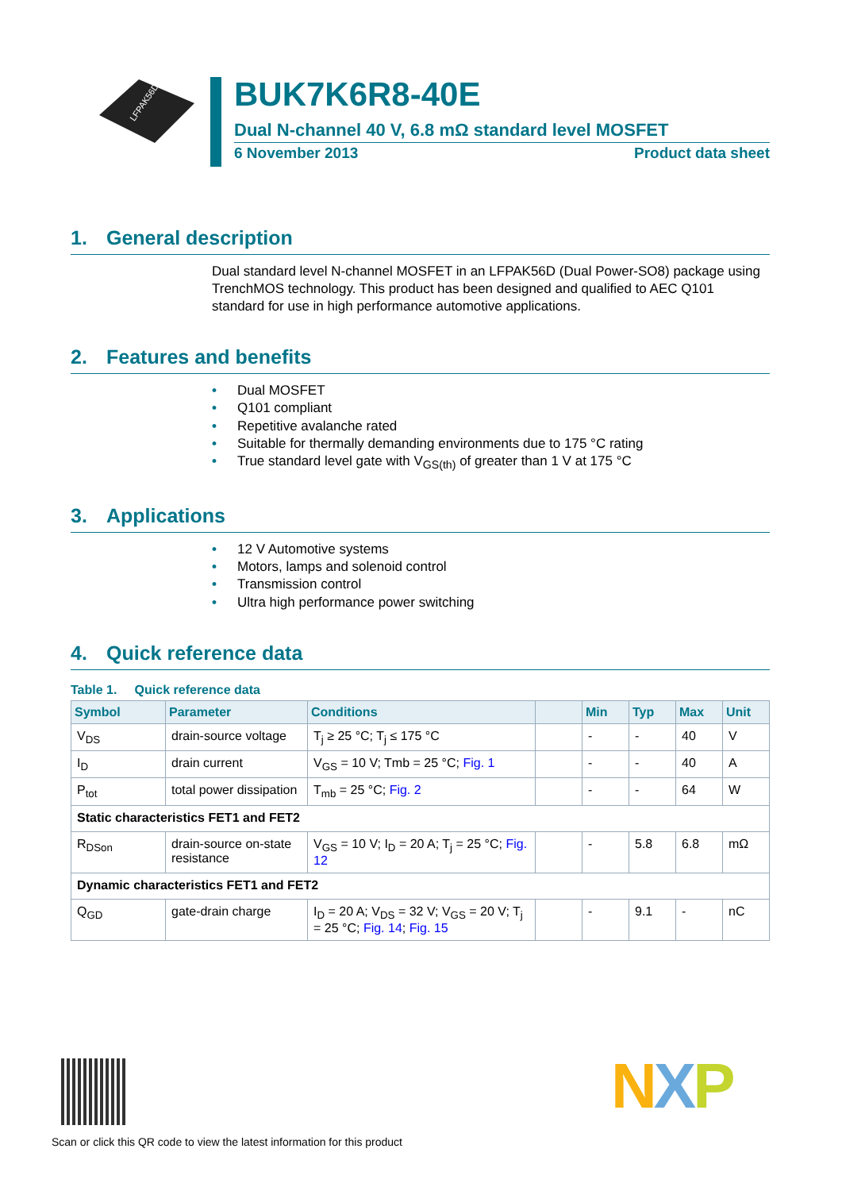LFPAK56D
BUK7K6R8-40E
Dual N-channel 40 V, 6.8 mΩ standard level MOSFET
6 November 2013 Product data sheet
1. General description
Dual standard level N-channel MOSFET in an LFPAK56D (Dual Power-SO8) package using TrenchMOS technology. This product has been designed and qualified to AEC Q101 standard for use in high performance automotive applications.
2. Features and benefits
• Dual MOSFET
• Q101 compliant
• Repetitive avalanche rated
• Suitable for thermally demanding environments due to 175 °C rating
• True standard level gate with V<sub>GS(th)</sub> of greater than 1 V at 175 °C
3. Applications
• 12 V Automotive systems
• Motors, lamps and solenoid control
• Transmission control
• Ultra high performance power switching
4. Quick reference data
Table 1. Quick reference data
| Symbol | Parameter | Conditions | | Min | Typ | Max | Unit |
| --- | --- | --- | --- | --- | --- | --- | --- |
| V<sub>DS</sub> | drain-source voltage | T<sub>j</sub> ≥ 25 °C; T<sub>j</sub> ≤ 175 °C | | - | - | 40 | V |
| I<sub>D</sub> | drain current | V<sub>GS</sub> = 10 V; Tmb = 25 °C; Fig. 1 | | - | - | 40 | A |
| P<sub>tot</sub> | total power dissipation | T<sub>mb</sub> = 25 °C; Fig. 2 | | - | - | 64 | W |
| Static characteristics FET1 and FET2 | | | | | | | |
| R<sub>DSon</sub> | drain-source on-state resistance | V<sub>GS</sub> = 10 V; I<sub>D</sub> = 20 A; T<sub>j</sub> = 25 °C; Fig. 12 | | - | 5.8 | 6.8 | mΩ |
| Dynamic characteristics FET1 and FET2 | | | | | | | |
| Q<sub>GD</sub> | gate-drain charge | I<sub>D</sub> = 20 A; V<sub>DS</sub> = 32 V; V<sub>GS</sub> = 20 V; T<sub>j</sub> = 25 °C; Fig. 14 ; Fig. 15 | | - | 9.1 | - | nC |
Scan or click this QR code to view the latest information for this product
NXP